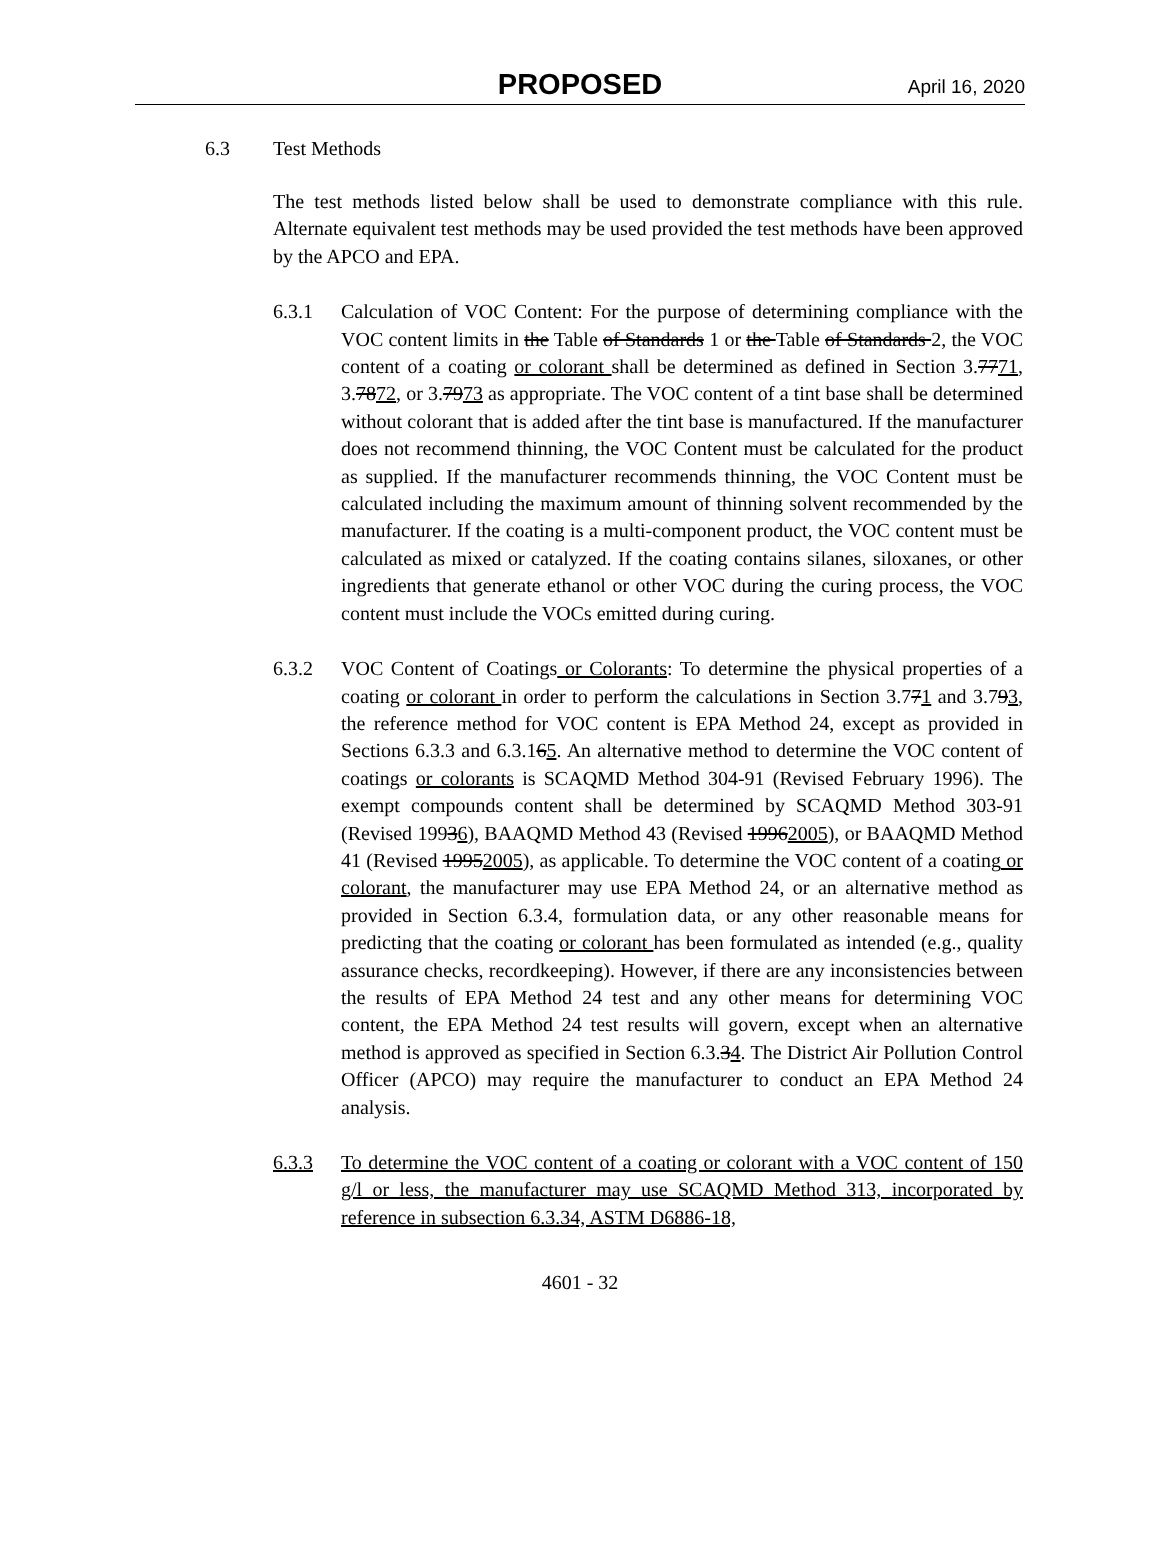PROPOSED
April 16, 2020
6.3 Test Methods
The test methods listed below shall be used to demonstrate compliance with this rule. Alternate equivalent test methods may be used provided the test methods have been approved by the APCO and EPA.
6.3.1 Calculation of VOC Content: For the purpose of determining compliance with the VOC content limits in the Table of Standards 1 or the Table of Standards 2, the VOC content of a coating or colorant shall be determined as defined in Section 3.7771, 3.7872, or 3.7973 as appropriate. The VOC content of a tint base shall be determined without colorant that is added after the tint base is manufactured. If the manufacturer does not recommend thinning, the VOC Content must be calculated for the product as supplied. If the manufacturer recommends thinning, the VOC Content must be calculated including the maximum amount of thinning solvent recommended by the manufacturer. If the coating is a multi-component product, the VOC content must be calculated as mixed or catalyzed. If the coating contains silanes, siloxanes, or other ingredients that generate ethanol or other VOC during the curing process, the VOC content must include the VOCs emitted during curing.
6.3.2 VOC Content of Coatings or Colorants: To determine the physical properties of a coating or colorant in order to perform the calculations in Section 3.771 and 3.793, the reference method for VOC content is EPA Method 24, except as provided in Sections 6.3.3 and 6.3.165. An alternative method to determine the VOC content of coatings or colorants is SCAQMD Method 304-91 (Revised February 1996). The exempt compounds content shall be determined by SCAQMD Method 303-91 (Revised 19936), BAAQMD Method 43 (Revised 19962005), or BAAQMD Method 41 (Revised 19952005), as applicable. To determine the VOC content of a coating or colorant, the manufacturer may use EPA Method 24, or an alternative method as provided in Section 6.3.4, formulation data, or any other reasonable means for predicting that the coating or colorant has been formulated as intended (e.g., quality assurance checks, recordkeeping). However, if there are any inconsistencies between the results of EPA Method 24 test and any other means for determining VOC content, the EPA Method 24 test results will govern, except when an alternative method is approved as specified in Section 6.3.34. The District Air Pollution Control Officer (APCO) may require the manufacturer to conduct an EPA Method 24 analysis.
6.3.3 To determine the VOC content of a coating or colorant with a VOC content of 150 g/l or less, the manufacturer may use SCAQMD Method 313, incorporated by reference in subsection 6.3.34, ASTM D6886-18,
4601 - 32